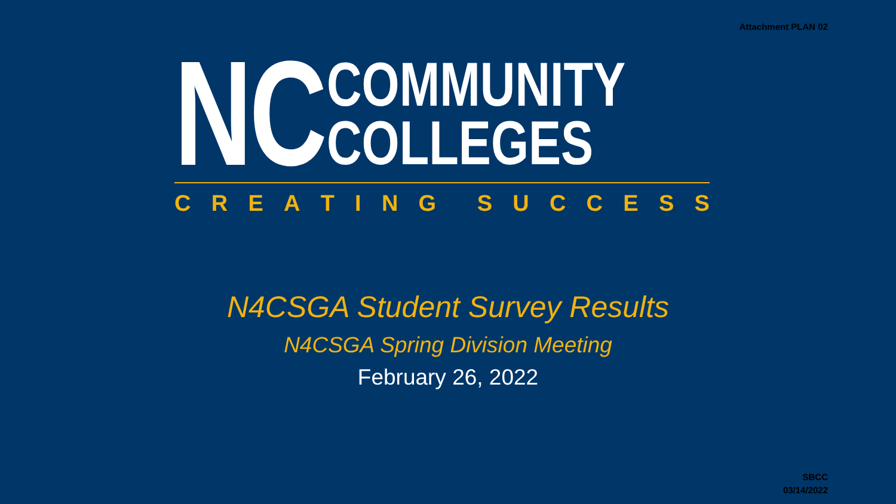Attachment PLAN 02
NC
COMMUNITY
COLLEGES
CREATING SUCCESS
N4CSGA Student Survey Results
N4CSGA Spring Division Meeting
February 26, 2022
SBCC
03/14/2022